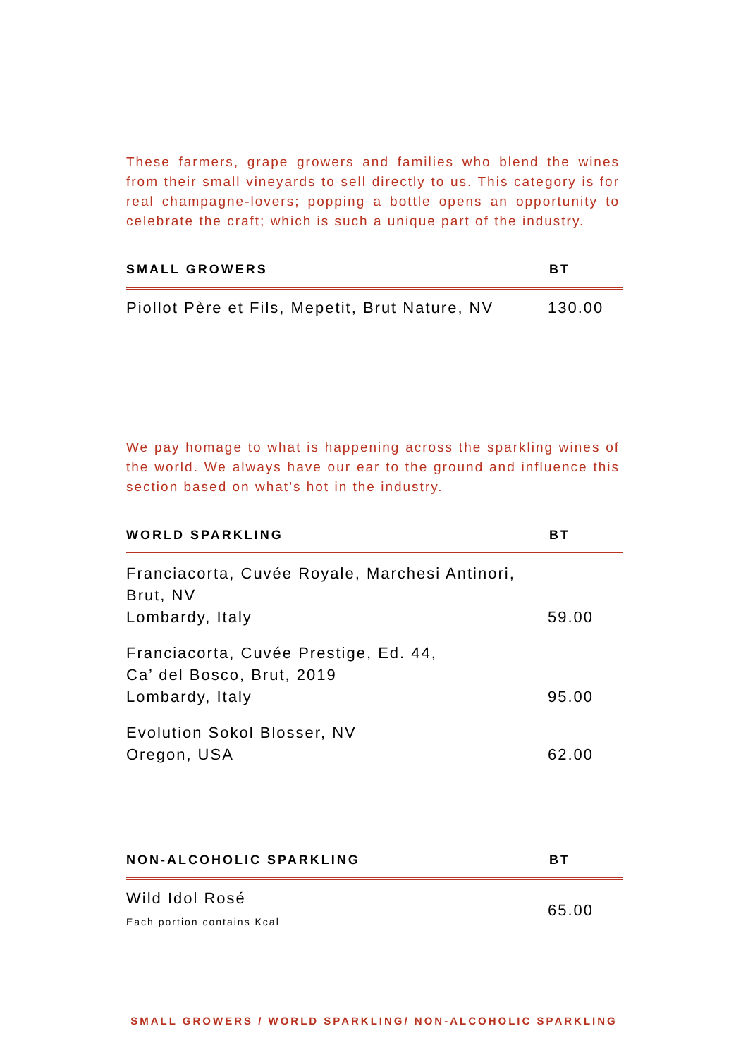These farmers, grape growers and families who blend the wines from their small vineyards to sell directly to us. This category is for real champagne-lovers; popping a bottle opens an opportunity to celebrate the craft; which is such a unique part of the industry.
| SMALL GROWERS | BT |
| --- | --- |
| Piollot Père et Fils, Mepetit, Brut Nature, NV | 130.00 |
We pay homage to what is happening across the sparkling wines of the world. We always have our ear to the ground and influence this section based on what’s hot in the industry.
| WORLD SPARKLING | BT |
| --- | --- |
| Franciacorta, Cuvée Royale, Marchesi Antinori, Brut, NV Lombardy, Italy | 59.00 |
| Franciacorta, Cuvée Prestige, Ed. 44, Ca’ del Bosco, Brut, 2019 Lombardy, Italy | 95.00 |
| Evolution Sokol Blosser, NV Oregon, USA | 62.00 |
| NON-ALCOHOLIC SPARKLING | BT |
| --- | --- |
| Wild Idol Rosé Each portion contains Kcal | 65.00 |
SMALL GROWERS / WORLD SPARKLING/ NON-ALCOHOLIC SPARKLING